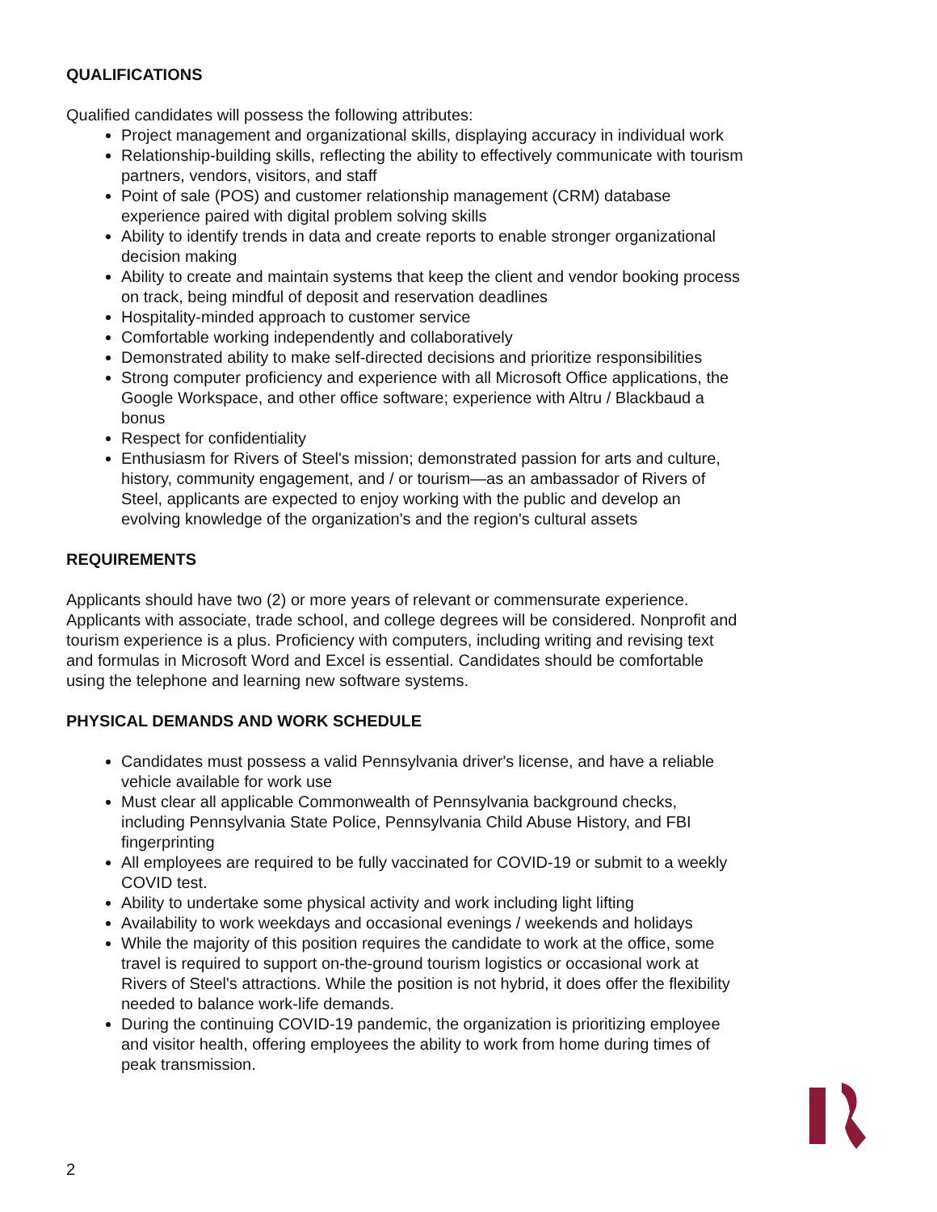QUALIFICATIONS
Qualified candidates will possess the following attributes:
Project management and organizational skills, displaying accuracy in individual work
Relationship-building skills, reflecting the ability to effectively communicate with tourism partners, vendors, visitors, and staff
Point of sale (POS) and customer relationship management (CRM) database experience paired with digital problem solving skills
Ability to identify trends in data and create reports to enable stronger organizational decision making
Ability to create and maintain systems that keep the client and vendor booking process on track, being mindful of deposit and reservation deadlines
Hospitality-minded approach to customer service
Comfortable working independently and collaboratively
Demonstrated ability to make self-directed decisions and prioritize responsibilities
Strong computer proficiency and experience with all Microsoft Office applications, the Google Workspace, and other office software; experience with Altru / Blackbaud a bonus
Respect for confidentiality
Enthusiasm for Rivers of Steel's mission; demonstrated passion for arts and culture, history, community engagement, and / or tourism—as an ambassador of Rivers of Steel, applicants are expected to enjoy working with the public and develop an evolving knowledge of the organization's and the region's cultural assets
REQUIREMENTS
Applicants should have two (2) or more years of relevant or commensurate experience. Applicants with associate, trade school, and college degrees will be considered. Nonprofit and tourism experience is a plus. Proficiency with computers, including writing and revising text and formulas in Microsoft Word and Excel is essential. Candidates should be comfortable using the telephone and learning new software systems.
PHYSICAL DEMANDS AND WORK SCHEDULE
Candidates must possess a valid Pennsylvania driver's license, and have a reliable vehicle available for work use
Must clear all applicable Commonwealth of Pennsylvania background checks, including Pennsylvania State Police, Pennsylvania Child Abuse History, and FBI fingerprinting
All employees are required to be fully vaccinated for COVID-19 or submit to a weekly COVID test.
Ability to undertake some physical activity and work including light lifting
Availability to work weekdays and occasional evenings / weekends and holidays
While the majority of this position requires the candidate to work at the office, some travel is required to support on-the-ground tourism logistics or occasional work at Rivers of Steel's attractions. While the position is not hybrid, it does offer the flexibility needed to balance work-life demands.
During the continuing COVID-19 pandemic, the organization is prioritizing employee and visitor health, offering employees the ability to work from home during times of peak transmission.
2